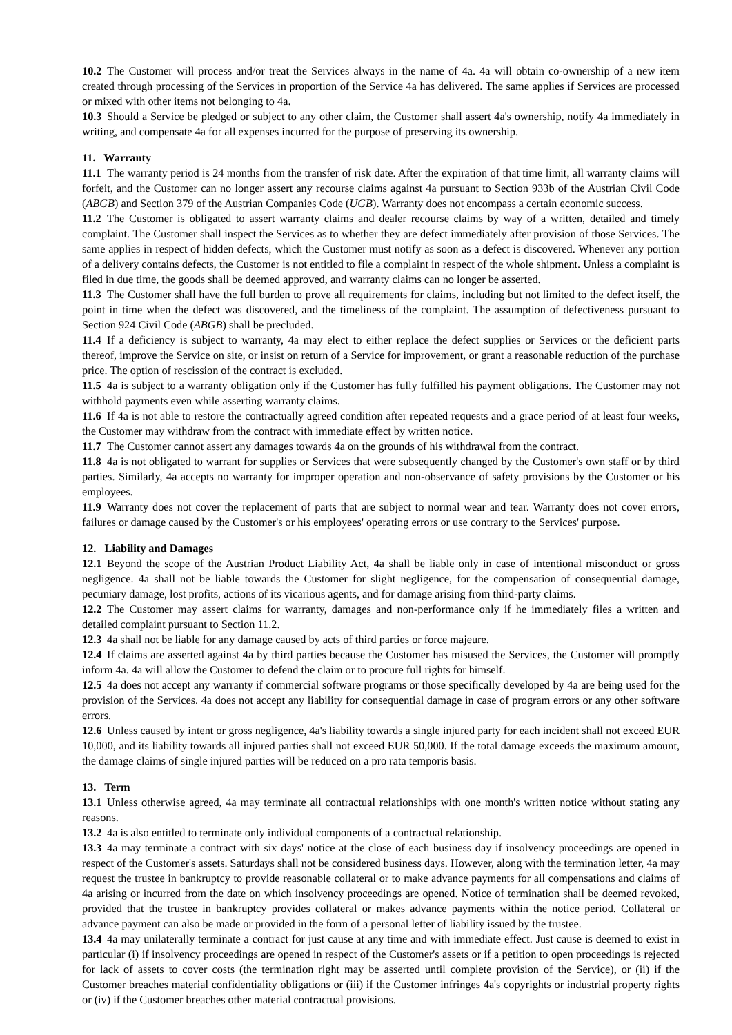10.2 The Customer will process and/or treat the Services always in the name of 4a. 4a will obtain co-ownership of a new item created through processing of the Services in proportion of the Service 4a has delivered. The same applies if Services are processed or mixed with other items not belonging to 4a.
10.3 Should a Service be pledged or subject to any other claim, the Customer shall assert 4a's ownership, notify 4a immediately in writing, and compensate 4a for all expenses incurred for the purpose of preserving its ownership.
11. Warranty
11.1 The warranty period is 24 months from the transfer of risk date. After the expiration of that time limit, all warranty claims will forfeit, and the Customer can no longer assert any recourse claims against 4a pursuant to Section 933b of the Austrian Civil Code (ABGB) and Section 379 of the Austrian Companies Code (UGB). Warranty does not encompass a certain economic success.
11.2 The Customer is obligated to assert warranty claims and dealer recourse claims by way of a written, detailed and timely complaint. The Customer shall inspect the Services as to whether they are defect immediately after provision of those Services. The same applies in respect of hidden defects, which the Customer must notify as soon as a defect is discovered. Whenever any portion of a delivery contains defects, the Customer is not entitled to file a complaint in respect of the whole shipment. Unless a complaint is filed in due time, the goods shall be deemed approved, and warranty claims can no longer be asserted.
11.3 The Customer shall have the full burden to prove all requirements for claims, including but not limited to the defect itself, the point in time when the defect was discovered, and the timeliness of the complaint. The assumption of defectiveness pursuant to Section 924 Civil Code (ABGB) shall be precluded.
11.4 If a deficiency is subject to warranty, 4a may elect to either replace the defect supplies or Services or the deficient parts thereof, improve the Service on site, or insist on return of a Service for improvement, or grant a reasonable reduction of the purchase price. The option of rescission of the contract is excluded.
11.5 4a is subject to a warranty obligation only if the Customer has fully fulfilled his payment obligations. The Customer may not withhold payments even while asserting warranty claims.
11.6 If 4a is not able to restore the contractually agreed condition after repeated requests and a grace period of at least four weeks, the Customer may withdraw from the contract with immediate effect by written notice.
11.7 The Customer cannot assert any damages towards 4a on the grounds of his withdrawal from the contract.
11.8 4a is not obligated to warrant for supplies or Services that were subsequently changed by the Customer's own staff or by third parties. Similarly, 4a accepts no warranty for improper operation and non-observance of safety provisions by the Customer or his employees.
11.9 Warranty does not cover the replacement of parts that are subject to normal wear and tear. Warranty does not cover errors, failures or damage caused by the Customer's or his employees' operating errors or use contrary to the Services' purpose.
12. Liability and Damages
12.1 Beyond the scope of the Austrian Product Liability Act, 4a shall be liable only in case of intentional misconduct or gross negligence. 4a shall not be liable towards the Customer for slight negligence, for the compensation of consequential damage, pecuniary damage, lost profits, actions of its vicarious agents, and for damage arising from third-party claims.
12.2 The Customer may assert claims for warranty, damages and non-performance only if he immediately files a written and detailed complaint pursuant to Section 11.2.
12.3 4a shall not be liable for any damage caused by acts of third parties or force majeure.
12.4 If claims are asserted against 4a by third parties because the Customer has misused the Services, the Customer will promptly inform 4a. 4a will allow the Customer to defend the claim or to procure full rights for himself.
12.5 4a does not accept any warranty if commercial software programs or those specifically developed by 4a are being used for the provision of the Services. 4a does not accept any liability for consequential damage in case of program errors or any other software errors.
12.6 Unless caused by intent or gross negligence, 4a's liability towards a single injured party for each incident shall not exceed EUR 10,000, and its liability towards all injured parties shall not exceed EUR 50,000. If the total damage exceeds the maximum amount, the damage claims of single injured parties will be reduced on a pro rata temporis basis.
13. Term
13.1 Unless otherwise agreed, 4a may terminate all contractual relationships with one month's written notice without stating any reasons.
13.2 4a is also entitled to terminate only individual components of a contractual relationship.
13.3 4a may terminate a contract with six days' notice at the close of each business day if insolvency proceedings are opened in respect of the Customer's assets. Saturdays shall not be considered business days. However, along with the termination letter, 4a may request the trustee in bankruptcy to provide reasonable collateral or to make advance payments for all compensations and claims of 4a arising or incurred from the date on which insolvency proceedings are opened. Notice of termination shall be deemed revoked, provided that the trustee in bankruptcy provides collateral or makes advance payments within the notice period. Collateral or advance payment can also be made or provided in the form of a personal letter of liability issued by the trustee.
13.4 4a may unilaterally terminate a contract for just cause at any time and with immediate effect. Just cause is deemed to exist in particular (i) if insolvency proceedings are opened in respect of the Customer's assets or if a petition to open proceedings is rejected for lack of assets to cover costs (the termination right may be asserted until complete provision of the Service), or (ii) if the Customer breaches material confidentiality obligations or (iii) if the Customer infringes 4a's copyrights or industrial property rights or (iv) if the Customer breaches other material contractual provisions.